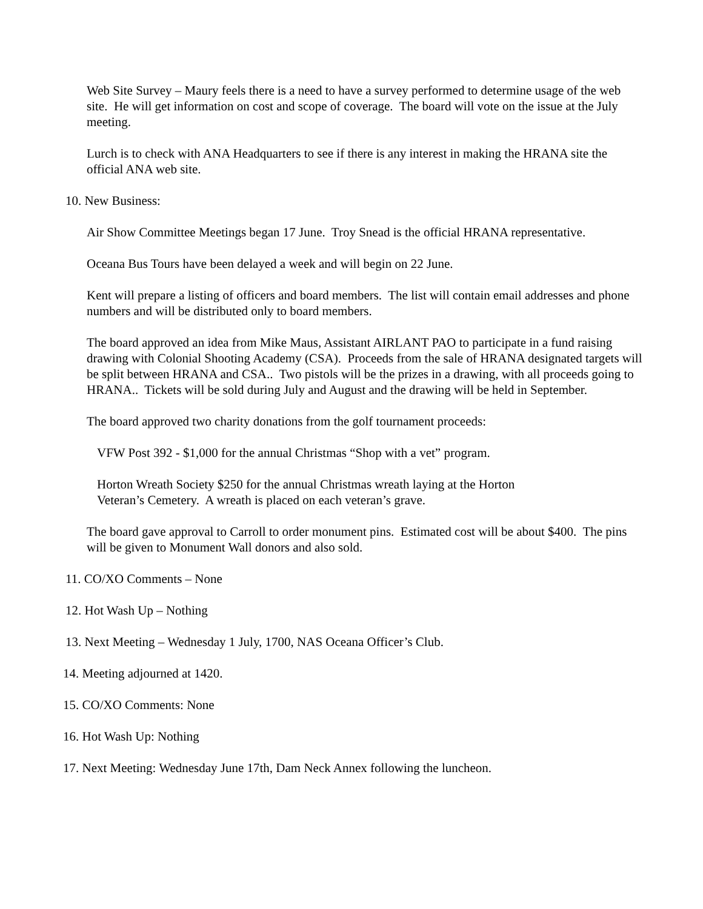Web Site Survey – Maury feels there is a need to have a survey performed to determine usage of the web site. He will get information on cost and scope of coverage. The board will vote on the issue at the July meeting.
Lurch is to check with ANA Headquarters to see if there is any interest in making the HRANA site the official ANA web site.
10. New Business:
Air Show Committee Meetings began 17 June. Troy Snead is the official HRANA representative.
Oceana Bus Tours have been delayed a week and will begin on 22 June.
Kent will prepare a listing of officers and board members. The list will contain email addresses and phone numbers and will be distributed only to board members.
The board approved an idea from Mike Maus, Assistant AIRLANT PAO to participate in a fund raising drawing with Colonial Shooting Academy (CSA). Proceeds from the sale of HRANA designated targets will be split between HRANA and CSA.. Two pistols will be the prizes in a drawing, with all proceeds going to HRANA.. Tickets will be sold during July and August and the drawing will be held in September.
The board approved two charity donations from the golf tournament proceeds:
VFW Post 392 - $1,000 for the annual Christmas “Shop with a vet” program.
Horton Wreath Society $250 for the annual Christmas wreath laying at the Horton Veteran’s Cemetery. A wreath is placed on each veteran’s grave.
The board gave approval to Carroll to order monument pins. Estimated cost will be about $400. The pins will be given to Monument Wall donors and also sold.
11. CO/XO Comments – None
12. Hot Wash Up – Nothing
13. Next Meeting – Wednesday 1 July, 1700, NAS Oceana Officer’s Club.
14. Meeting adjourned at 1420.
15. CO/XO Comments: None
16. Hot Wash Up: Nothing
17. Next Meeting: Wednesday June 17th, Dam Neck Annex following the luncheon.